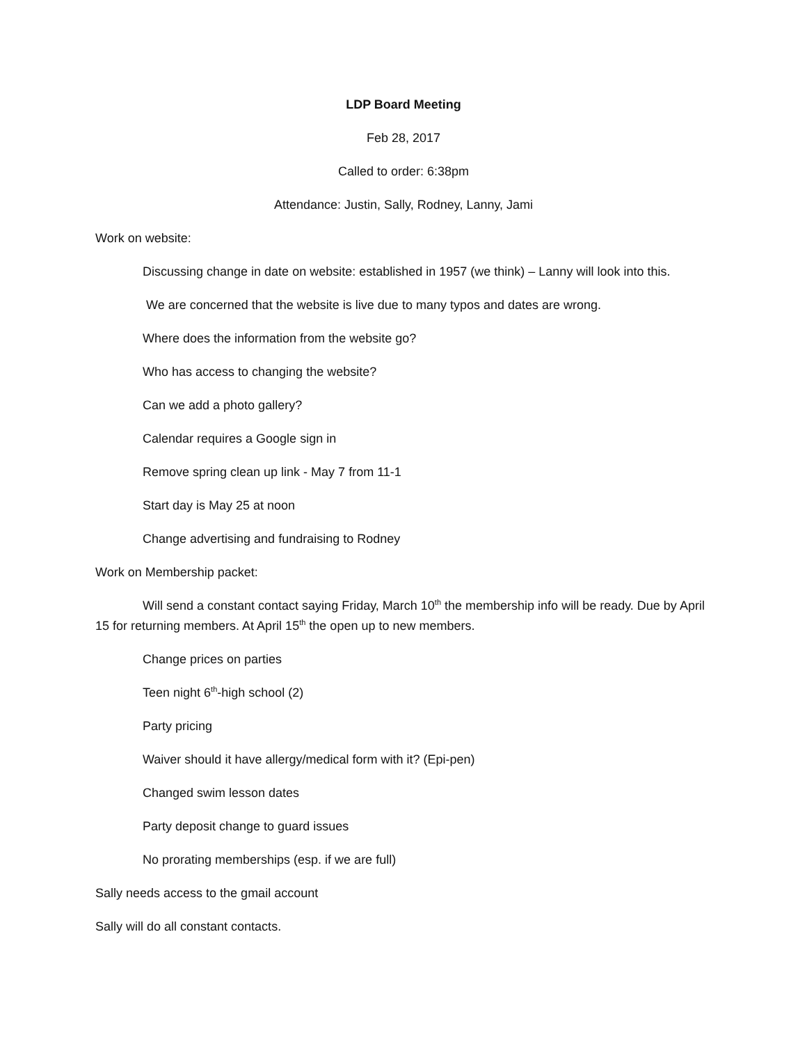LDP Board Meeting
Feb 28, 2017
Called to order: 6:38pm
Attendance: Justin, Sally, Rodney, Lanny, Jami
Work on website:
Discussing change in date on website: established in 1957 (we think) – Lanny will look into this.
We are concerned that the website is live due to many typos and dates are wrong.
Where does the information from the website go?
Who has access to changing the website?
Can we add a photo gallery?
Calendar requires a Google sign in
Remove spring clean up link - May 7 from 11-1
Start day is May 25 at noon
Change advertising and fundraising to Rodney
Work on Membership packet:
Will send a constant contact saying Friday, March 10<sup>th</sup> the membership info will be ready. Due by April 15 for returning members. At April 15<sup>th</sup> the open up to new members.
Change prices on parties
Teen night 6<sup>th</sup>-high school (2)
Party pricing
Waiver should it have allergy/medical form with it? (Epi-pen)
Changed swim lesson dates
Party deposit change to guard issues
No prorating memberships (esp. if we are full)
Sally needs access to the gmail account
Sally will do all constant contacts.